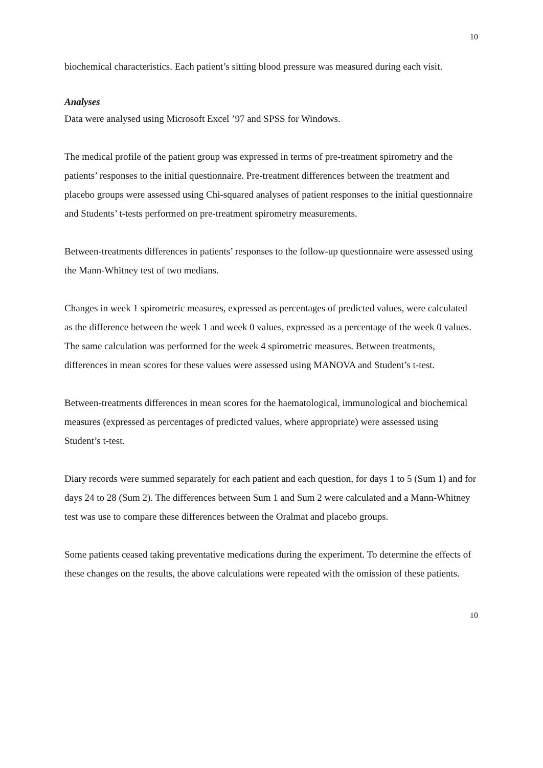10
biochemical characteristics. Each patient’s sitting blood pressure was measured during each visit.
Analyses
Data were analysed using Microsoft Excel ’97 and SPSS for Windows.
The medical profile of the patient group was expressed in terms of pre-treatment spirometry and the patients’ responses to the initial questionnaire. Pre-treatment differences between the treatment and placebo groups were assessed using Chi-squared analyses of patient responses to the initial questionnaire and Students’ t-tests performed on pre-treatment spirometry measurements.
Between-treatments differences in patients’ responses to the follow-up questionnaire were assessed using the Mann-Whitney test of two medians.
Changes in week 1 spirometric measures, expressed as percentages of predicted values, were calculated as the difference between the week 1 and week 0 values, expressed as a percentage of the week 0 values. The same calculation was performed for the week 4 spirometric measures. Between treatments, differences in mean scores for these values were assessed using MANOVA and Student’s t-test.
Between-treatments differences in mean scores for the haematological, immunological and biochemical measures (expressed as percentages of predicted values, where appropriate) were assessed using Student’s t-test.
Diary records were summed separately for each patient and each question, for days 1 to 5 (Sum 1) and for days 24 to 28 (Sum 2). The differences between Sum 1 and Sum 2 were calculated and a Mann-Whitney test was use to compare these differences between the Oralmat and placebo groups.
Some patients ceased taking preventative medications during the experiment. To determine the effects of these changes on the results, the above calculations were repeated with the omission of these patients.
10